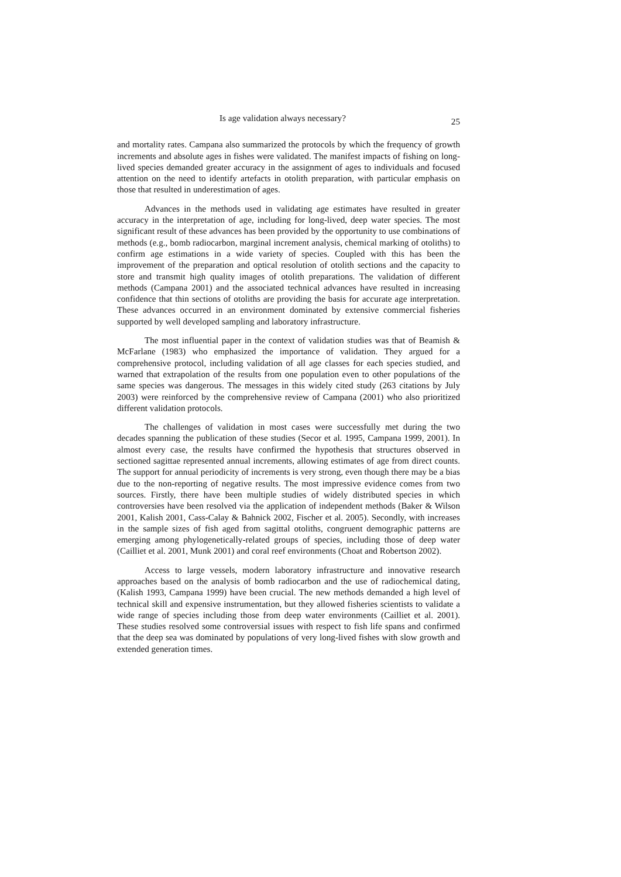Is age validation always necessary? 25
and mortality rates. Campana also summarized the protocols by which the frequency of growth increments and absolute ages in fishes were validated. The manifest impacts of fishing on long-lived species demanded greater accuracy in the assignment of ages to individuals and focused attention on the need to identify artefacts in otolith preparation, with particular emphasis on those that resulted in underestimation of ages.
Advances in the methods used in validating age estimates have resulted in greater accuracy in the interpretation of age, including for long-lived, deep water species. The most significant result of these advances has been provided by the opportunity to use combinations of methods (e.g., bomb radiocarbon, marginal increment analysis, chemical marking of otoliths) to confirm age estimations in a wide variety of species. Coupled with this has been the improvement of the preparation and optical resolution of otolith sections and the capacity to store and transmit high quality images of otolith preparations. The validation of different methods (Campana 2001) and the associated technical advances have resulted in increasing confidence that thin sections of otoliths are providing the basis for accurate age interpretation. These advances occurred in an environment dominated by extensive commercial fisheries supported by well developed sampling and laboratory infrastructure.
The most influential paper in the context of validation studies was that of Beamish & McFarlane (1983) who emphasized the importance of validation. They argued for a comprehensive protocol, including validation of all age classes for each species studied, and warned that extrapolation of the results from one population even to other populations of the same species was dangerous. The messages in this widely cited study (263 citations by July 2003) were reinforced by the comprehensive review of Campana (2001) who also prioritized different validation protocols.
The challenges of validation in most cases were successfully met during the two decades spanning the publication of these studies (Secor et al. 1995, Campana 1999, 2001). In almost every case, the results have confirmed the hypothesis that structures observed in sectioned sagittae represented annual increments, allowing estimates of age from direct counts. The support for annual periodicity of increments is very strong, even though there may be a bias due to the non-reporting of negative results. The most impressive evidence comes from two sources. Firstly, there have been multiple studies of widely distributed species in which controversies have been resolved via the application of independent methods (Baker & Wilson 2001, Kalish 2001, Cass-Calay & Bahnick 2002, Fischer et al. 2005). Secondly, with increases in the sample sizes of fish aged from sagittal otoliths, congruent demographic patterns are emerging among phylogenetically-related groups of species, including those of deep water (Cailliet et al. 2001, Munk 2001) and coral reef environments (Choat and Robertson 2002).
Access to large vessels, modern laboratory infrastructure and innovative research approaches based on the analysis of bomb radiocarbon and the use of radiochemical dating, (Kalish 1993, Campana 1999) have been crucial. The new methods demanded a high level of technical skill and expensive instrumentation, but they allowed fisheries scientists to validate a wide range of species including those from deep water environments (Cailliet et al. 2001). These studies resolved some controversial issues with respect to fish life spans and confirmed that the deep sea was dominated by populations of very long-lived fishes with slow growth and extended generation times.